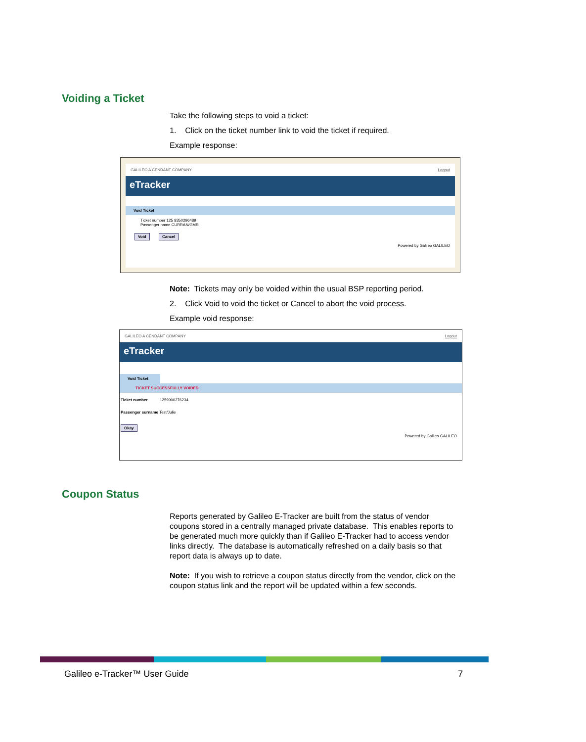Voiding a Ticket
Take the following steps to void a ticket:
1. Click on the ticket number link to void the ticket if required.
Example response:
GALILEO A CENDANT COMPANY Logout
eTracker
Void Ticket
Ticket number 125 8350296489
Passenger name CURRAN/GMR
Void Cancel
Powered by Galileo GALILEO
Note: Tickets may only be voided within the usual BSP reporting period.
2. Click Void to void the ticket or Cancel to abort the void process.
Example void response:
GALILEO A CENDANT COMPANY Logout
eTracker
Void Ticket
TICKET SUCCESSFULLY VOIDED
Ticket number 1259900276234
Passenger surname Test/Julie
Okay
Powered by Galileo GALILEO
Coupon Status
Reports generated by Galileo E-Tracker are built from the status of vendor coupons stored in a centrally managed private database. This enables reports to be generated much more quickly than if Galileo E-Tracker had to access vendor links directly. The database is automatically refreshed on a daily basis so that report data is always up to date.
Note: If you wish to retrieve a coupon status directly from the vendor, click on the coupon status link and the report will be updated within a few seconds.
Galileo e-Tracker™ User Guide 7